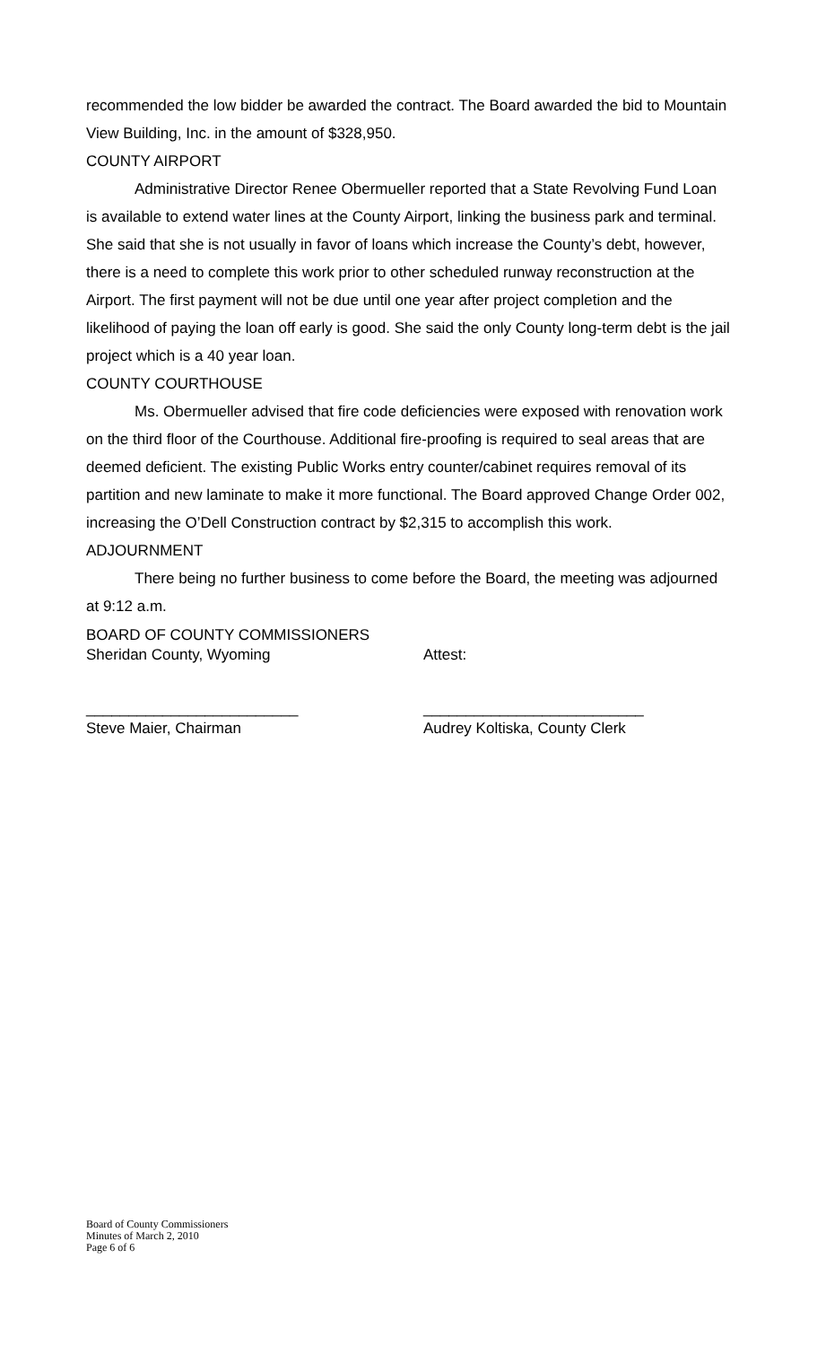recommended the low bidder be awarded the contract. The Board awarded the bid to Mountain View Building, Inc. in the amount of $328,950.
COUNTY AIRPORT
Administrative Director Renee Obermueller reported that a State Revolving Fund Loan is available to extend water lines at the County Airport, linking the business park and terminal. She said that she is not usually in favor of loans which increase the County’s debt, however, there is a need to complete this work prior to other scheduled runway reconstruction at the Airport. The first payment will not be due until one year after project completion and the likelihood of paying the loan off early is good. She said the only County long-term debt is the jail project which is a 40 year loan.
COUNTY COURTHOUSE
Ms. Obermueller advised that fire code deficiencies were exposed with renovation work on the third floor of the Courthouse. Additional fire-proofing is required to seal areas that are deemed deficient. The existing Public Works entry counter/cabinet requires removal of its partition and new laminate to make it more functional. The Board approved Change Order 002, increasing the O’Dell Construction contract by $2,315 to accomplish this work.
ADJOURNMENT
There being no further business to come before the Board, the meeting was adjourned at 9:12 a.m.
BOARD OF COUNTY COMMISSIONERS
Sheridan County, Wyoming Attest:
_________________________ __________________________
Steve Maier, Chairman Audrey Koltiska, County Clerk
Board of County Commissioners
Minutes of March 2, 2010
Page 6 of 6